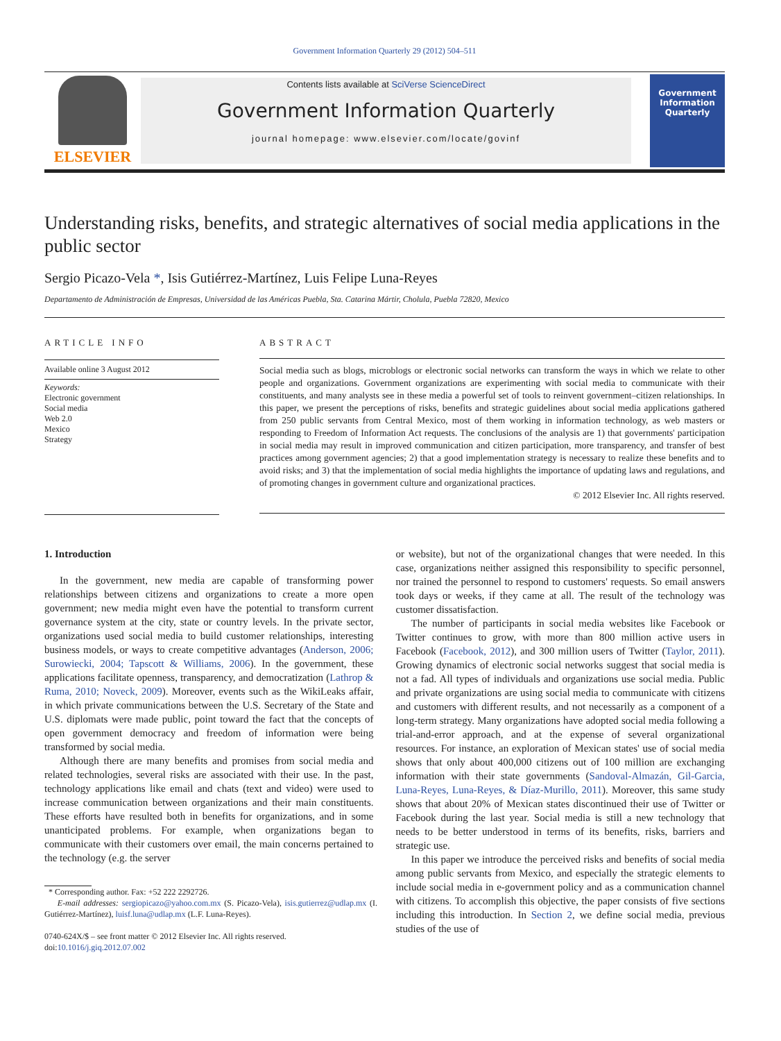Government Information Quarterly 29 (2012) 504–511
ELSEVIER
Contents lists available at SciVerse ScienceDirect
Government Information Quarterly
journal homepage: www.elsevier.com/locate/govinf
Government Information Quarterly
Understanding risks, benefits, and strategic alternatives of social media applications in the public sector
Sergio Picazo-Vela *, Isis Gutiérrez-Martínez, Luis Felipe Luna-Reyes
Departamento de Administración de Empresas, Universidad de las Américas Puebla, Sta. Catarina Mártir, Cholula, Puebla 72820, Mexico
ARTICLE INFO
Available online 3 August 2012
Keywords:
Electronic government
Social media
Web 2.0
Mexico
Strategy
ABSTRACT
Social media such as blogs, microblogs or electronic social networks can transform the ways in which we relate to other people and organizations. Government organizations are experimenting with social media to communicate with their constituents, and many analysts see in these media a powerful set of tools to reinvent government–citizen relationships. In this paper, we present the perceptions of risks, benefits and strategic guidelines about social media applications gathered from 250 public servants from Central Mexico, most of them working in information technology, as web masters or responding to Freedom of Information Act requests. The conclusions of the analysis are 1) that governments' participation in social media may result in improved communication and citizen participation, more transparency, and transfer of best practices among government agencies; 2) that a good implementation strategy is necessary to realize these benefits and to avoid risks; and 3) that the implementation of social media highlights the importance of updating laws and regulations, and of promoting changes in government culture and organizational practices.
© 2012 Elsevier Inc. All rights reserved.
1. Introduction
In the government, new media are capable of transforming power relationships between citizens and organizations to create a more open government; new media might even have the potential to transform current governance system at the city, state or country levels. In the private sector, organizations used social media to build customer relationships, interesting business models, or ways to create competitive advantages (Anderson, 2006; Surowiecki, 2004; Tapscott & Williams, 2006). In the government, these applications facilitate openness, transparency, and democratization (Lathrop & Ruma, 2010; Noveck, 2009). Moreover, events such as the WikiLeaks affair, in which private communications between the U.S. Secretary of the State and U.S. diplomats were made public, point toward the fact that the concepts of open government democracy and freedom of information were being transformed by social media.
Although there are many benefits and promises from social media and related technologies, several risks are associated with their use. In the past, technology applications like email and chats (text and video) were used to increase communication between organizations and their main constituents. These efforts have resulted both in benefits for organizations, and in some unanticipated problems. For example, when organizations began to communicate with their customers over email, the main concerns pertained to the technology (e.g. the server
* Corresponding author. Fax: +52 222 2292726.
E-mail addresses: sergiopicazo@yahoo.com.mx (S. Picazo-Vela), isis.gutierrez@udlap.mx (I. Gutiérrez-Martínez), luisf.luna@udlap.mx (L.F. Luna-Reyes).
0740-624X/$ – see front matter © 2012 Elsevier Inc. All rights reserved.
doi:10.1016/j.giq.2012.07.002
or website), but not of the organizational changes that were needed. In this case, organizations neither assigned this responsibility to specific personnel, nor trained the personnel to respond to customers' requests. So email answers took days or weeks, if they came at all. The result of the technology was customer dissatisfaction.
The number of participants in social media websites like Facebook or Twitter continues to grow, with more than 800 million active users in Facebook (Facebook, 2012), and 300 million users of Twitter (Taylor, 2011). Growing dynamics of electronic social networks suggest that social media is not a fad. All types of individuals and organizations use social media. Public and private organizations are using social media to communicate with citizens and customers with different results, and not necessarily as a component of a long-term strategy. Many organizations have adopted social media following a trial-and-error approach, and at the expense of several organizational resources. For instance, an exploration of Mexican states' use of social media shows that only about 400,000 citizens out of 100 million are exchanging information with their state governments (Sandoval-Almazán, Gil-Garcia, Luna-Reyes, Luna-Reyes, & Díaz-Murillo, 2011). Moreover, this same study shows that about 20% of Mexican states discontinued their use of Twitter or Facebook during the last year. Social media is still a new technology that needs to be better understood in terms of its benefits, risks, barriers and strategic use.
In this paper we introduce the perceived risks and benefits of social media among public servants from Mexico, and especially the strategic elements to include social media in e-government policy and as a communication channel with citizens. To accomplish this objective, the paper consists of five sections including this introduction. In Section 2, we define social media, previous studies of the use of